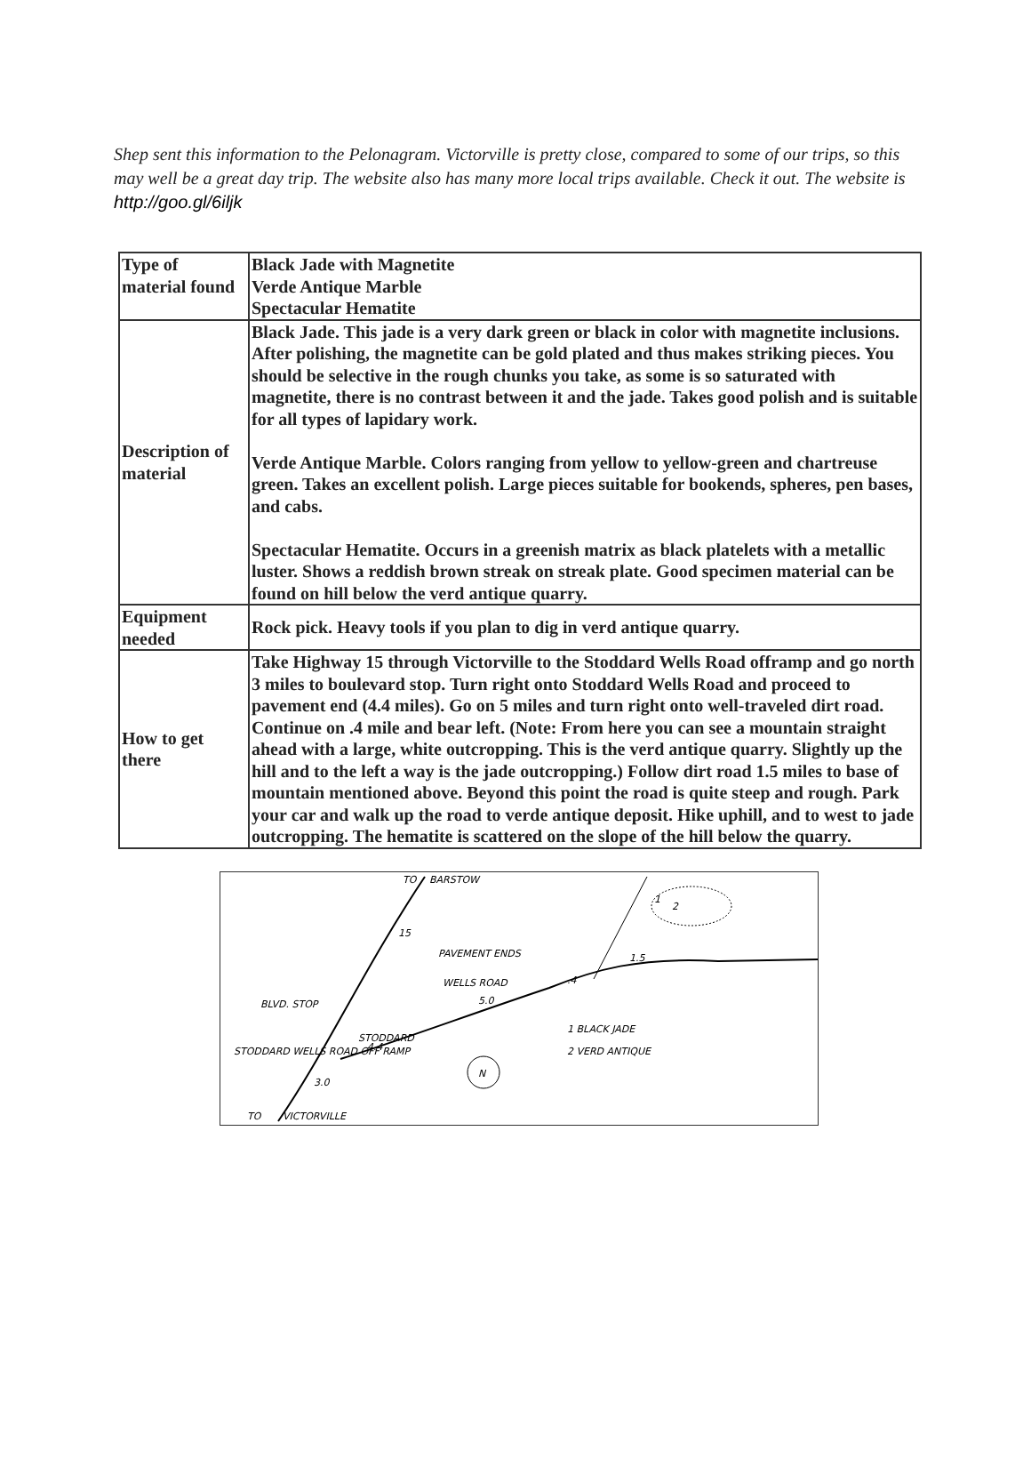Shep sent this information to the Pelonagram. Victorville is pretty close, compared to some of our trips, so this may well be a great day trip. The website also has many more local trips available. Check it out. The website is http://goo.gl/6iljk
| Type of material found | Black Jade with Magnetite Verde Antique Marble Spectacular Hematite |
| Description of material | Black Jade. This jade is a very dark green or black in color with magnetite inclusions. After polishing, the magnetite can be gold plated and thus makes striking pieces. You should be selective in the rough chunks you take, as some is so saturated with magnetite, there is no contrast between it and the jade. Takes good polish and is suitable for all types of lapidary work. Verde Antique Marble. Colors ranging from yellow to yellow-green and chartreuse green. Takes an excellent polish. Large pieces suitable for bookends, spheres, pen bases, and cabs. Spectacular Hematite. Occurs in a greenish matrix as black platelets with a metallic luster. Shows a reddish brown streak on streak plate. Good specimen material can be found on hill below the verd antique quarry. |
| Equipment needed | Rock pick. Heavy tools if you plan to dig in verd antique quarry. |
| How to get there | Take Highway 15 through Victorville to the Stoddard Wells Road offramp and go north 3 miles to boulevard stop. Turn right onto Stoddard Wells Road and proceed to pavement end (4.4 miles). Go on 5 miles and turn right onto well-traveled dirt road. Continue on .4 mile and bear left. (Note: From here you can see a mountain straight ahead with a large, white outcropping. This is the verd antique quarry. Slightly up the hill and to the left a way is the jade outcropping.) Follow dirt road 1.5 miles to base of mountain mentioned above. Beyond this point the road is quite steep and rough. Park your car and walk up the road to verde antique deposit. Hike uphill, and to west to jade outcropping. The hematite is scattered on the slope of the hill below the quarry. |
N
TO
BARSTOW
15
PAVEMENT ENDS
WELLS ROAD
5.0
BLVD. STOP
STODDARD
4.4
STODDARD WELLS ROAD OFF RAMP
3.0
TO
VICTORVILLE
.4
1.5
1
2
1 BLACK JADE
2 VERD ANTIQUE